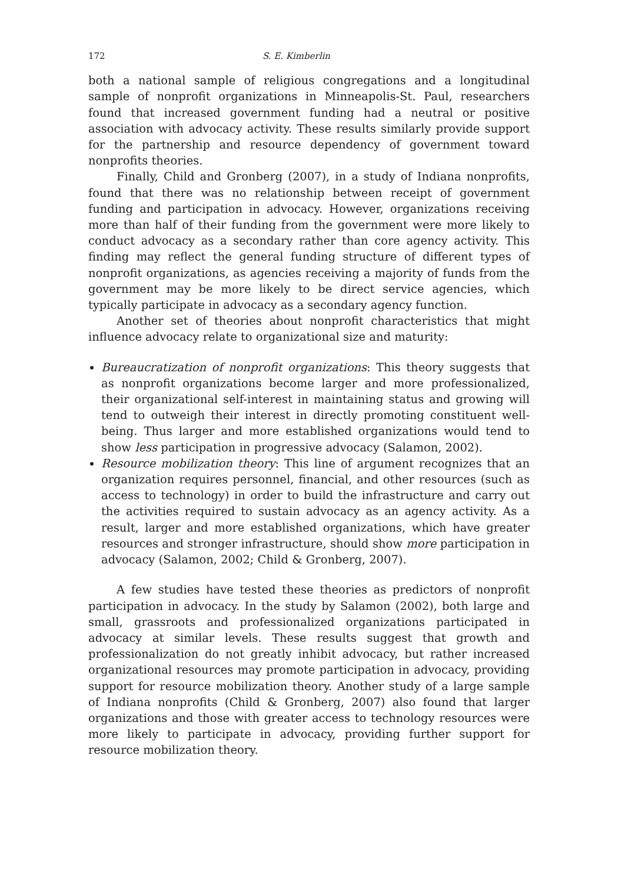172 S. E. Kimberlin
both a national sample of religious congregations and a longitudinal sample of nonprofit organizations in Minneapolis-St. Paul, researchers found that increased government funding had a neutral or positive association with advocacy activity. These results similarly provide support for the partnership and resource dependency of government toward nonprofits theories.
Finally, Child and Gronberg (2007), in a study of Indiana nonprofits, found that there was no relationship between receipt of government funding and participation in advocacy. However, organizations receiving more than half of their funding from the government were more likely to conduct advocacy as a secondary rather than core agency activity. This finding may reflect the general funding structure of different types of nonprofit organizations, as agencies receiving a majority of funds from the government may be more likely to be direct service agencies, which typically participate in advocacy as a secondary agency function.
Another set of theories about nonprofit characteristics that might influence advocacy relate to organizational size and maturity:
Bureaucratization of nonprofit organizations: This theory suggests that as nonprofit organizations become larger and more professionalized, their organizational self-interest in maintaining status and growing will tend to outweigh their interest in directly promoting constituent well-being. Thus larger and more established organizations would tend to show less participation in progressive advocacy (Salamon, 2002).
Resource mobilization theory: This line of argument recognizes that an organization requires personnel, financial, and other resources (such as access to technology) in order to build the infrastructure and carry out the activities required to sustain advocacy as an agency activity. As a result, larger and more established organizations, which have greater resources and stronger infrastructure, should show more participation in advocacy (Salamon, 2002; Child & Gronberg, 2007).
A few studies have tested these theories as predictors of nonprofit participation in advocacy. In the study by Salamon (2002), both large and small, grassroots and professionalized organizations participated in advocacy at similar levels. These results suggest that growth and professionalization do not greatly inhibit advocacy, but rather increased organizational resources may promote participation in advocacy, providing support for resource mobilization theory. Another study of a large sample of Indiana nonprofits (Child & Gronberg, 2007) also found that larger organizations and those with greater access to technology resources were more likely to participate in advocacy, providing further support for resource mobilization theory.